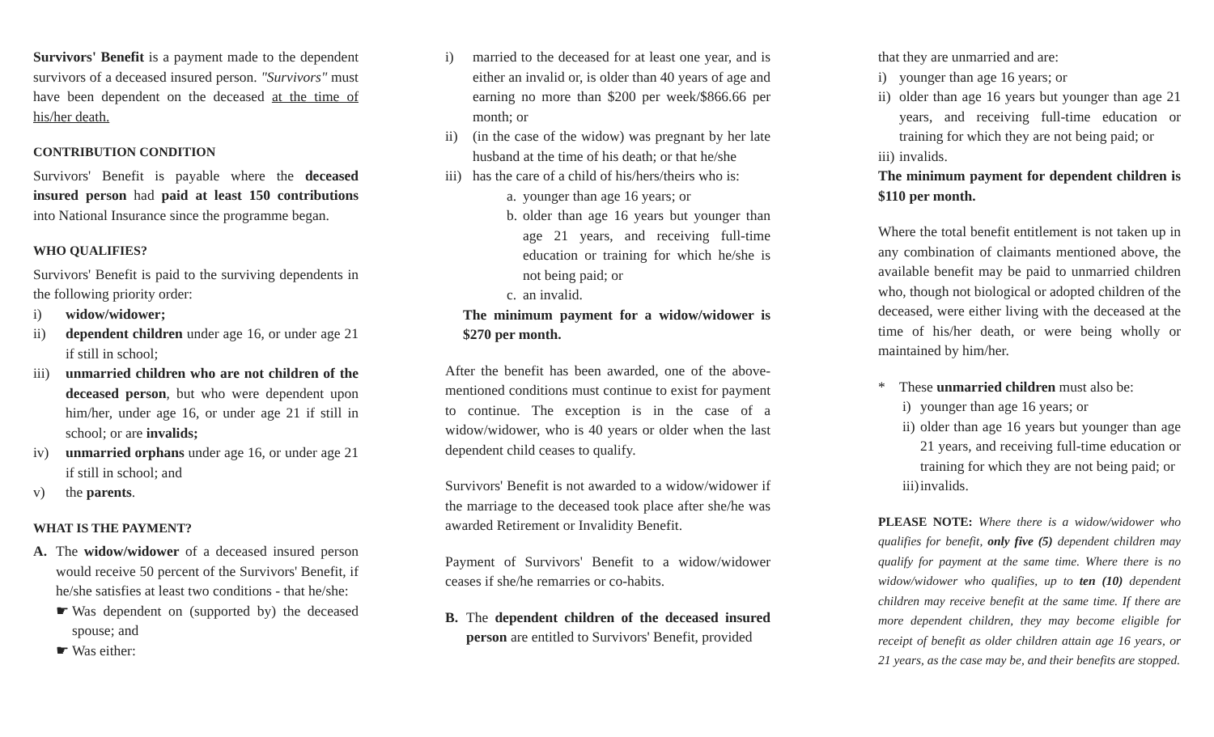Survivors' Benefit is a payment made to the dependent survivors of a deceased insured person. "Survivors" must have been dependent on the deceased at the time of his/her death.
CONTRIBUTION CONDITION
Survivors' Benefit is payable where the deceased insured person had paid at least 150 contributions into National Insurance since the programme began.
WHO QUALIFIES?
Survivors' Benefit is paid to the surviving dependents in the following priority order:
i) widow/widower;
ii) dependent children under age 16, or under age 21 if still in school;
iii) unmarried children who are not children of the deceased person, but who were dependent upon him/her, under age 16, or under age 21 if still in school; or are invalids;
iv) unmarried orphans under age 16, or under age 21 if still in school; and
v) the parents.
WHAT IS THE PAYMENT?
A. The widow/widower of a deceased insured person would receive 50 percent of the Survivors' Benefit, if he/she satisfies at least two conditions - that he/she:
☛ Was dependent on (supported by) the deceased spouse; and
☛ Was either:
i) married to the deceased for at least one year, and is either an invalid or, is older than 40 years of age and earning no more than $200 per week/$866.66 per month; or
ii) (in the case of the widow) was pregnant by her late husband at the time of his death; or that he/she
iii) has the care of a child of his/hers/theirs who is:
a. younger than age 16 years; or
b. older than age 16 years but younger than age 21 years, and receiving full-time education or training for which he/she is not being paid; or
c. an invalid.
The minimum payment for a widow/widower is $270 per month.
After the benefit has been awarded, one of the above-mentioned conditions must continue to exist for payment to continue. The exception is in the case of a widow/widower, who is 40 years or older when the last dependent child ceases to qualify.
Survivors' Benefit is not awarded to a widow/widower if the marriage to the deceased took place after she/he was awarded Retirement or Invalidity Benefit.
Payment of Survivors' Benefit to a widow/widower ceases if she/he remarries or co-habits.
B. The dependent children of the deceased insured person are entitled to Survivors' Benefit, provided
that they are unmarried and are:
i) younger than age 16 years; or
ii) older than age 16 years but younger than age 21 years, and receiving full-time education or training for which they are not being paid; or
iii) invalids.
The minimum payment for dependent children is $110 per month.
Where the total benefit entitlement is not taken up in any combination of claimants mentioned above, the available benefit may be paid to unmarried children who, though not biological or adopted children of the deceased, were either living with the deceased at the time of his/her death, or were being wholly or maintained by him/her.
* These unmarried children must also be:
i) younger than age 16 years; or
ii) older than age 16 years but younger than age 21 years, and receiving full-time education or training for which they are not being paid; or
iii) invalids.
PLEASE NOTE: Where there is a widow/widower who qualifies for benefit, only five (5) dependent children may qualify for payment at the same time. Where there is no widow/widower who qualifies, up to ten (10) dependent children may receive benefit at the same time. If there are more dependent children, they may become eligible for receipt of benefit as older children attain age 16 years, or 21 years, as the case may be, and their benefits are stopped.